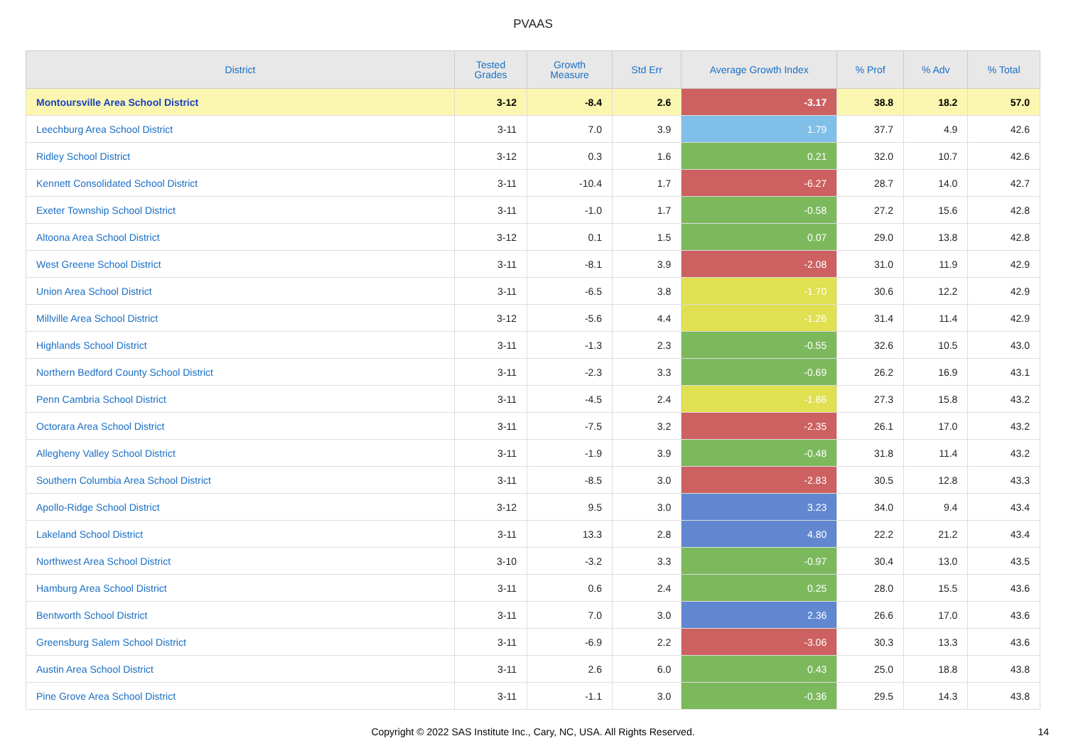PVAAS
| District | Tested Grades | Growth Measure | Std Err | Average Growth Index | % Prof | % Adv | % Total |
| --- | --- | --- | --- | --- | --- | --- | --- |
| Montoursville Area School District | 3-12 | -8.4 | 2.6 | -3.17 | 38.8 | 18.2 | 57.0 |
| Leechburg Area School District | 3-11 | 7.0 | 3.9 | 1.79 | 37.7 | 4.9 | 42.6 |
| Ridley School District | 3-12 | 0.3 | 1.6 | 0.21 | 32.0 | 10.7 | 42.6 |
| Kennett Consolidated School District | 3-11 | -10.4 | 1.7 | -6.27 | 28.7 | 14.0 | 42.7 |
| Exeter Township School District | 3-11 | -1.0 | 1.7 | -0.58 | 27.2 | 15.6 | 42.8 |
| Altoona Area School District | 3-12 | 0.1 | 1.5 | 0.07 | 29.0 | 13.8 | 42.8 |
| West Greene School District | 3-11 | -8.1 | 3.9 | -2.08 | 31.0 | 11.9 | 42.9 |
| Union Area School District | 3-11 | -6.5 | 3.8 | -1.70 | 30.6 | 12.2 | 42.9 |
| Millville Area School District | 3-12 | -5.6 | 4.4 | -1.26 | 31.4 | 11.4 | 42.9 |
| Highlands School District | 3-11 | -1.3 | 2.3 | -0.55 | 32.6 | 10.5 | 43.0 |
| Northern Bedford County School District | 3-11 | -2.3 | 3.3 | -0.69 | 26.2 | 16.9 | 43.1 |
| Penn Cambria School District | 3-11 | -4.5 | 2.4 | -1.86 | 27.3 | 15.8 | 43.2 |
| Octorara Area School District | 3-11 | -7.5 | 3.2 | -2.35 | 26.1 | 17.0 | 43.2 |
| Allegheny Valley School District | 3-11 | -1.9 | 3.9 | -0.48 | 31.8 | 11.4 | 43.2 |
| Southern Columbia Area School District | 3-11 | -8.5 | 3.0 | -2.83 | 30.5 | 12.8 | 43.3 |
| Apollo-Ridge School District | 3-12 | 9.5 | 3.0 | 3.23 | 34.0 | 9.4 | 43.4 |
| Lakeland School District | 3-11 | 13.3 | 2.8 | 4.80 | 22.2 | 21.2 | 43.4 |
| Northwest Area School District | 3-10 | -3.2 | 3.3 | -0.97 | 30.4 | 13.0 | 43.5 |
| Hamburg Area School District | 3-11 | 0.6 | 2.4 | 0.25 | 28.0 | 15.5 | 43.6 |
| Bentworth School District | 3-11 | 7.0 | 3.0 | 2.36 | 26.6 | 17.0 | 43.6 |
| Greensburg Salem School District | 3-11 | -6.9 | 2.2 | -3.06 | 30.3 | 13.3 | 43.6 |
| Austin Area School District | 3-11 | 2.6 | 6.0 | 0.43 | 25.0 | 18.8 | 43.8 |
| Pine Grove Area School District | 3-11 | -1.1 | 3.0 | -0.36 | 29.5 | 14.3 | 43.8 |
Copyright © 2022 SAS Institute Inc., Cary, NC, USA. All Rights Reserved. 14